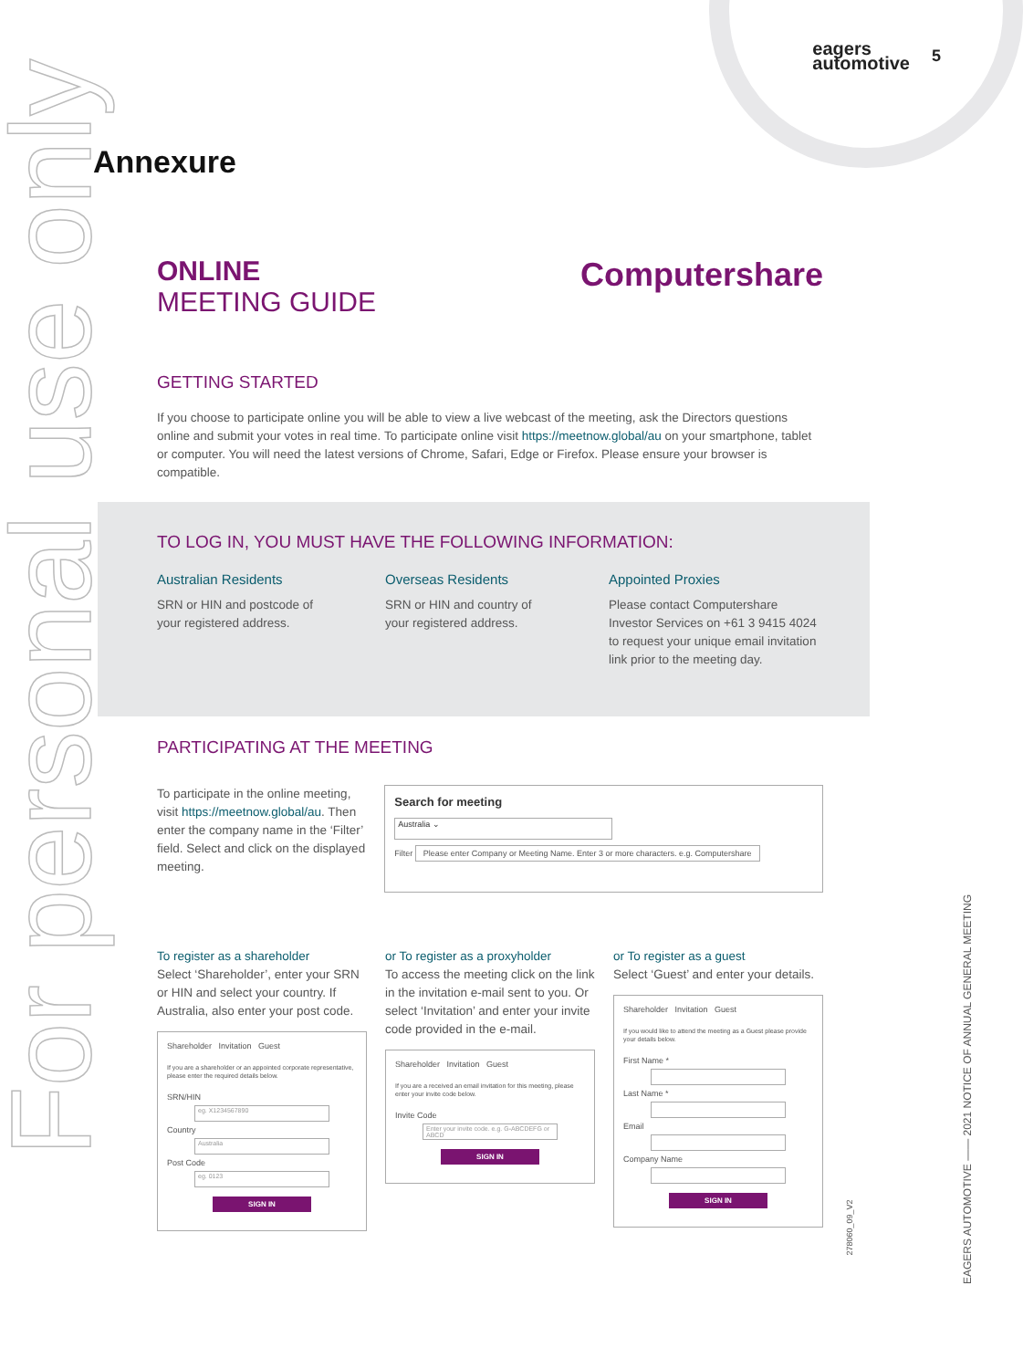eagers
automotive
5
Annexure
For personal use only
EAGERS AUTOMOTIVE —— 2021 NOTICE OF ANNUAL GENERAL MEETING
278060_09_V2
ONLINE
MEETING GUIDE
Computershare
GETTING STARTED
If you choose to participate online you will be able to view a live webcast of the meeting, ask the Directors questions online and submit your votes in real time. To participate online visit https://meetnow.global/au on your smartphone, tablet or computer. You will need the latest versions of Chrome, Safari, Edge or Firefox. Please ensure your browser is compatible.
TO LOG IN, YOU MUST HAVE THE FOLLOWING INFORMATION:
Australian Residents
SRN or HIN and postcode of your registered address.
Overseas Residents
SRN or HIN and country of your registered address.
Appointed Proxies
Please contact Computershare Investor Services on +61 3 9415 4024 to request your unique email invitation link prior to the meeting day.
PARTICIPATING AT THE MEETING
To participate in the online meeting, visit https://meetnow.global/au. Then enter the company name in the ‘Filter’ field. Select and click on the displayed meeting.
Search for meeting
Australia ⌄
Filter Please enter Company or Meeting Name. Enter 3 or more characters. e.g. Computershare
To register as a shareholder
Select ‘Shareholder’, enter your SRN or HIN and select your country. If Australia, also enter your post code.
Shareholder Invitation Guest
If you are a shareholder or an appointed corporate representative, please enter the required details below.
SRN/HIN
eg. X1234567890
Country
Australia
Post Code
eg. 0123
SIGN IN
or To register as a proxyholder
To access the meeting click on the link in the invitation e-mail sent to you. Or select ‘Invitation’ and enter your invite code provided in the e-mail.
Shareholder Invitation Guest
If you are a received an email invitation for this meeting, please enter your invite code below.
Invite Code
Enter your invite code. e.g. G-ABCDEFG or ABCD
SIGN IN
or To register as a guest
Select ‘Guest’ and enter your details.
Shareholder Invitation Guest
If you would like to attend the meeting as a Guest please provide your details below.
First Name *
Last Name *
Email
Company Name
SIGN IN